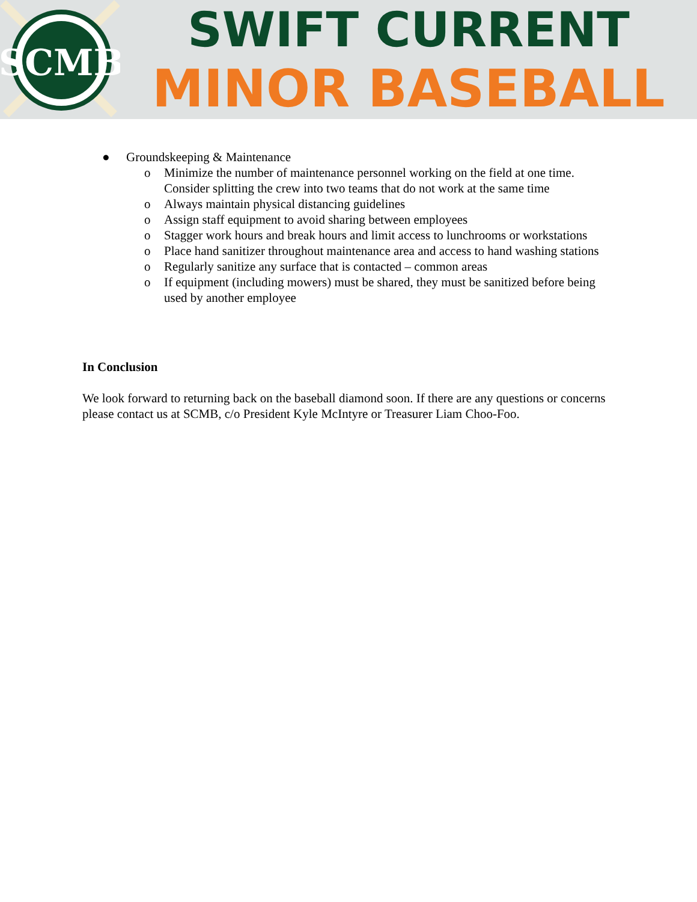SCMB
SWIFT CURRENT
MINOR BASEBALL
● Groundskeeping & Maintenance
o Minimize the number of maintenance personnel working on the field at one time. Consider splitting the crew into two teams that do not work at the same time
o Always maintain physical distancing guidelines
o Assign staff equipment to avoid sharing between employees
o Stagger work hours and break hours and limit access to lunchrooms or workstations
o Place hand sanitizer throughout maintenance area and access to hand washing stations
o Regularly sanitize any surface that is contacted – common areas
o If equipment (including mowers) must be shared, they must be sanitized before being used by another employee
In Conclusion
We look forward to returning back on the baseball diamond soon. If there are any questions or concerns please contact us at SCMB, c/o President Kyle McIntyre or Treasurer Liam Choo-Foo.